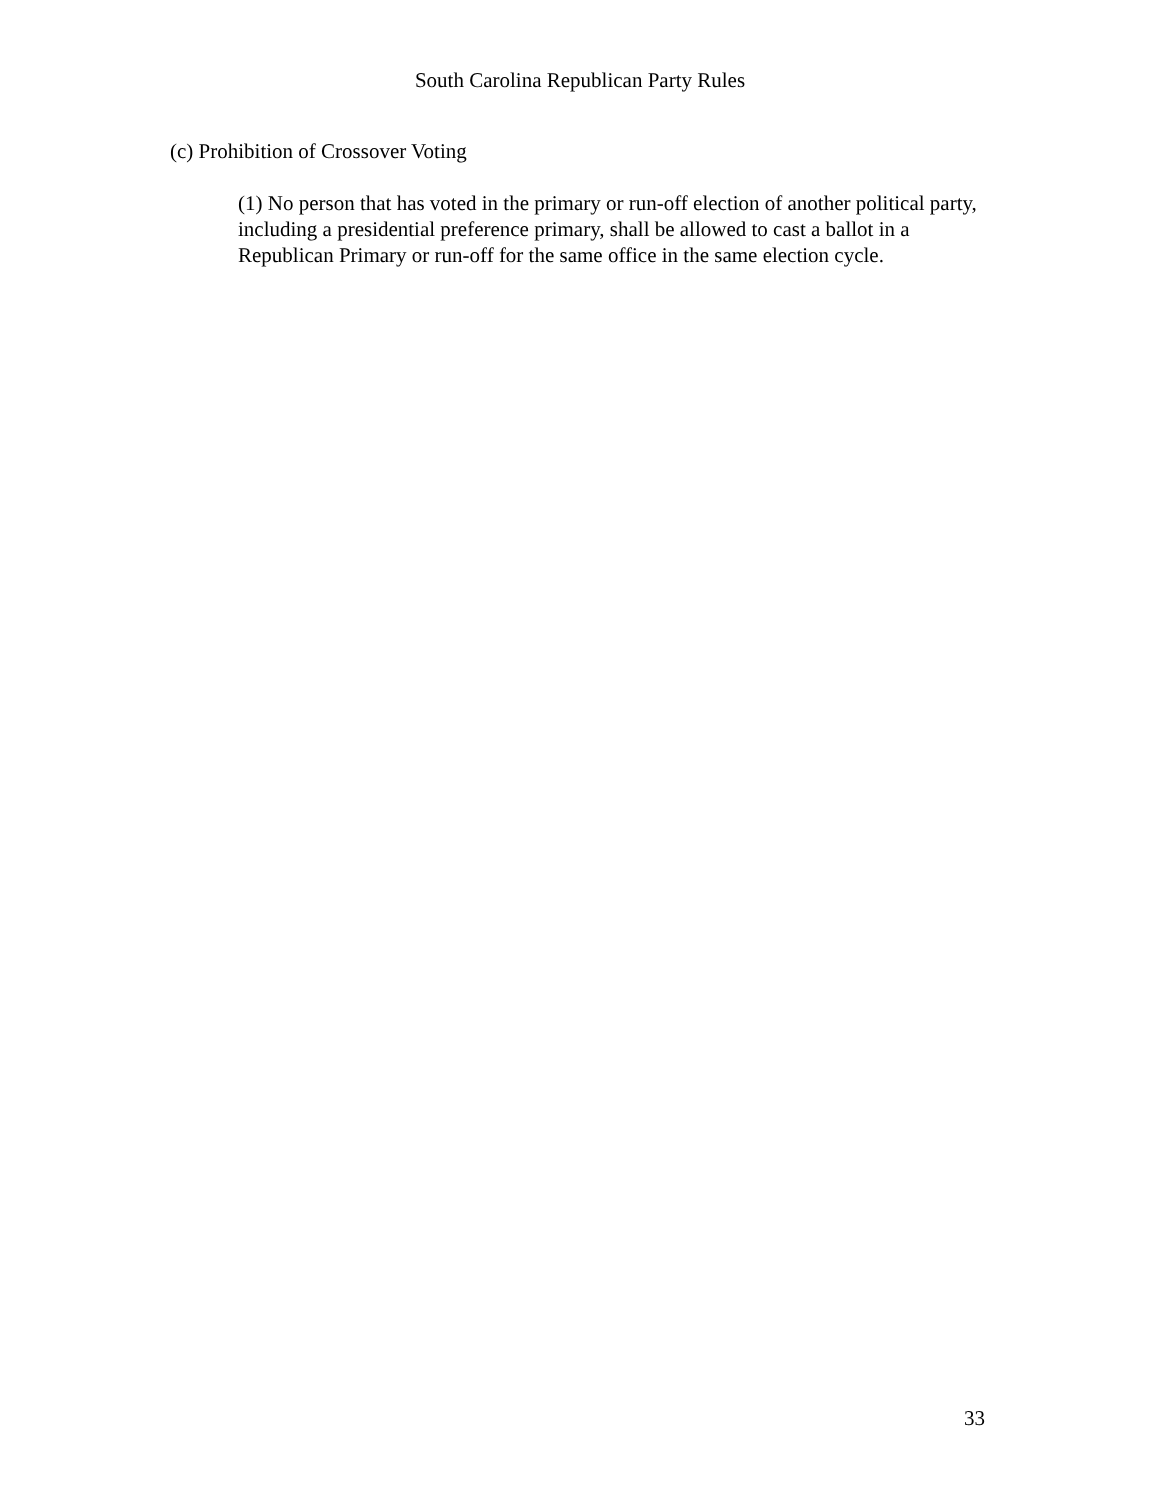South Carolina Republican Party Rules
(c) Prohibition of Crossover Voting
(1) No person that has voted in the primary or run-off election of another political party, including a presidential preference primary, shall be allowed to cast a ballot in a Republican Primary or run-off for the same office in the same election cycle.
33